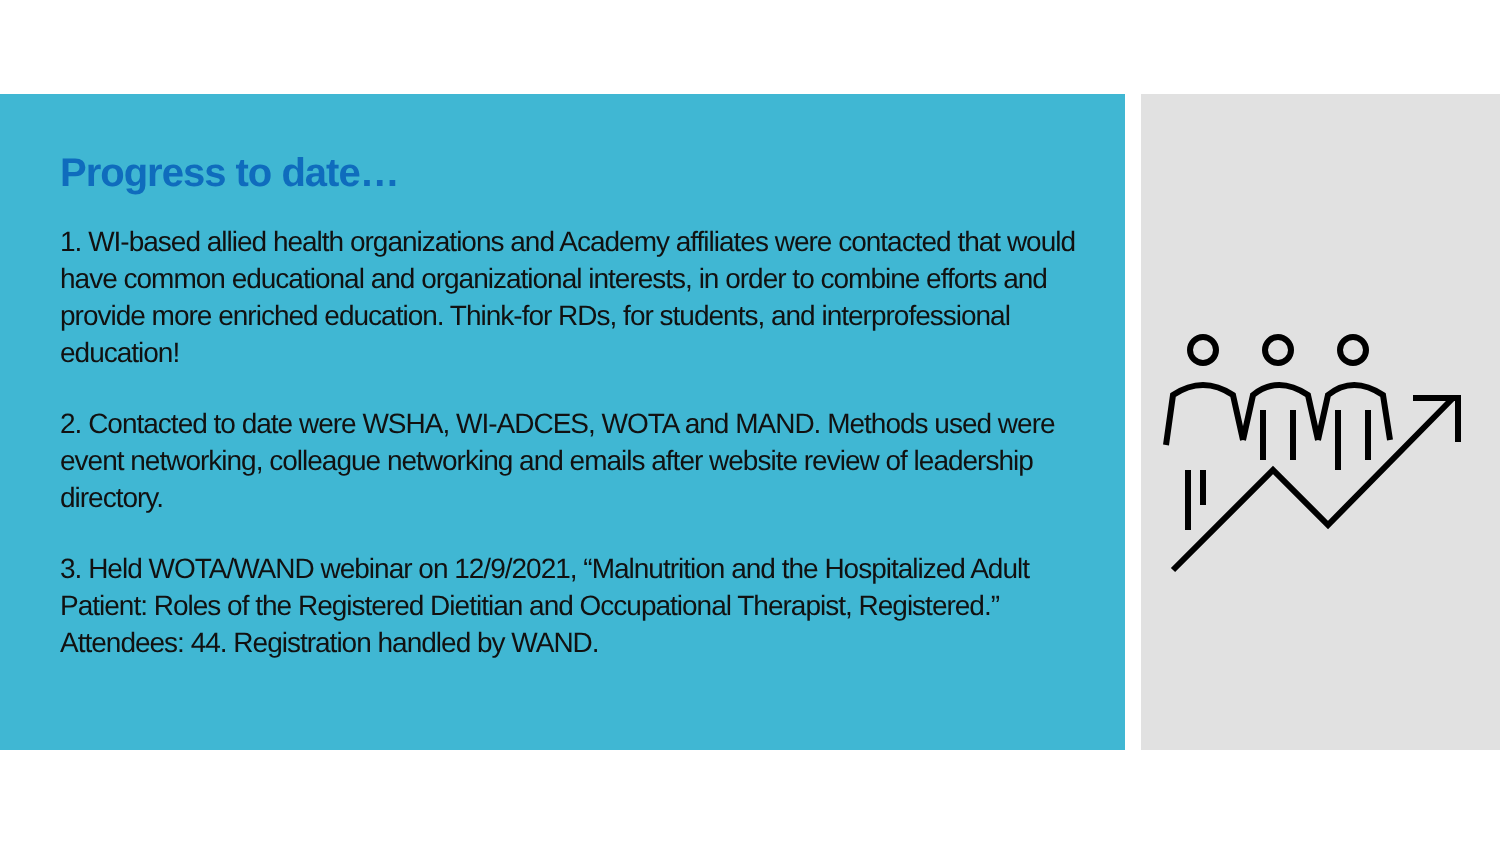Progress to date…
1. WI-based allied health organizations and Academy affiliates were contacted that would have common educational and organizational interests, in order to combine efforts and provide more enriched education. Think-for RDs, for students, and interprofessional education!
2. Contacted to date were WSHA, WI-ADCES, WOTA and MAND. Methods used were event networking, colleague networking and emails after website review of leadership directory.
3. Held WOTA/WAND webinar on 12/9/2021, “Malnutrition and the Hospitalized Adult Patient: Roles of the Registered Dietitian and Occupational Therapist, Registered.” Attendees: 44. Registration handled by WAND.